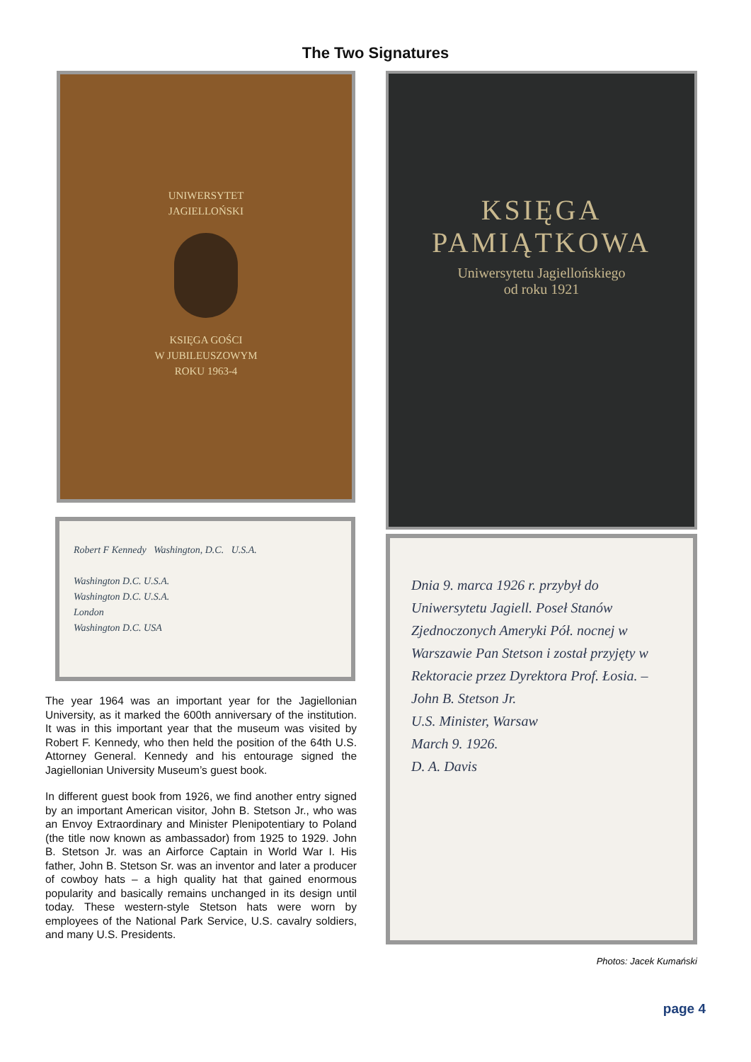The Two Signatures
UNIWERSYTET
JAGIELLOŃSKI
KSIĘGA GOŚCI
W JUBILEUSZOWYM
ROKU 1963-4
Robert F Kennedy Washington, D.C. U.S.A.
Washington D.C. U.S.A.
Washington D.C. U.S.A.
London
Washington D.C. USA
The year 1964 was an important year for the Jagiellonian University, as it marked the 600th anniversary of the institution. It was in this important year that the museum was visited by Robert F. Kennedy, who then held the position of the 64th U.S. Attorney General. Kennedy and his entourage signed the Jagiellonian University Museum’s guest book.
In different guest book from 1926, we find another entry signed by an important American visitor, John B. Stetson Jr., who was an Envoy Extraordinary and Minister Plenipotentiary to Poland (the title now known as ambassador) from 1925 to 1929. John B. Stetson Jr. was an Airforce Captain in World War I. His father, John B. Stetson Sr. was an inventor and later a producer of cowboy hats – a high quality hat that gained enormous popularity and basically remains unchanged in its design until today. These western-style Stetson hats were worn by employees of the National Park Service, U.S. cavalry soldiers, and many U.S. Presidents.
KSIĘGA
PAMIĄTKOWA
Uniwersytetu Jagiellońskiego
od roku 1921
Dnia 9. marca 1926 r. przybył do Uniwersytetu Jagiell. Poseł Stanów Zjednoczonych Ameryki Pół. nocnej w Warszawie Pan Stetson i został przyjęty w Rektoracie przez Dyrektora Prof. Łosia. –
John B. Stetson Jr.
U.S. Minister, Warsaw
March 9. 1926.
D. A. Davis
Photos: Jacek Kumański
page 4